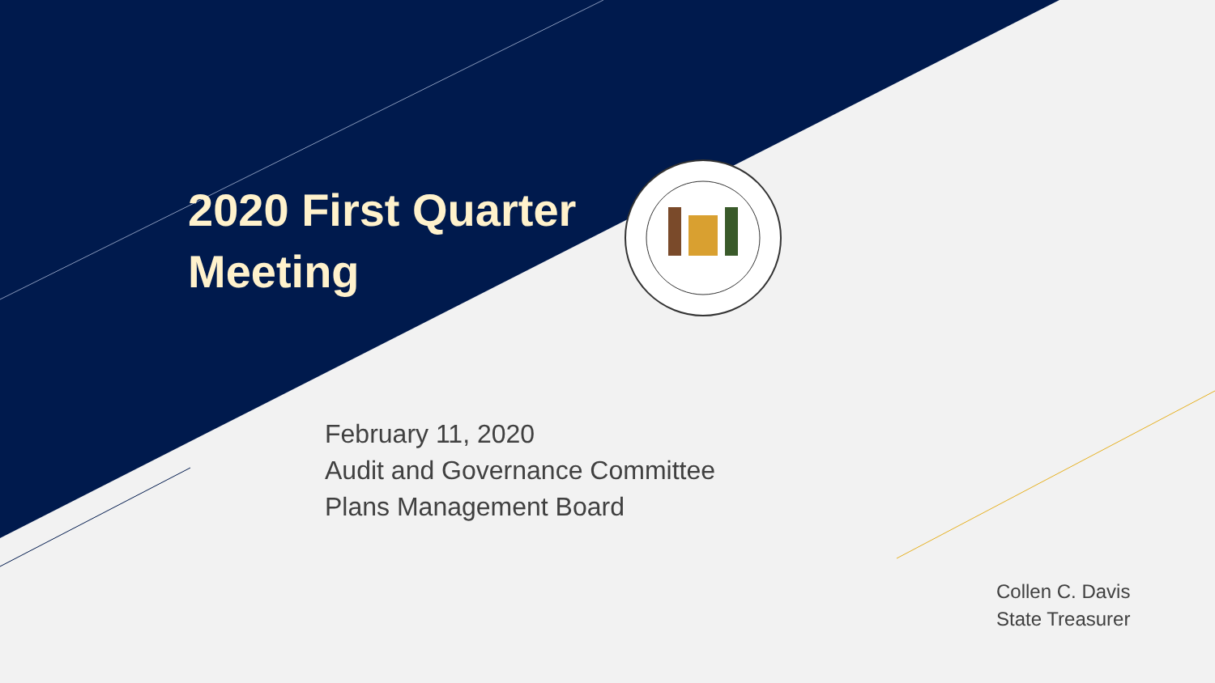2020 First Quarter
Meeting
February 11, 2020
Audit and Governance Committee
Plans Management Board
Collen C. Davis
State Treasurer